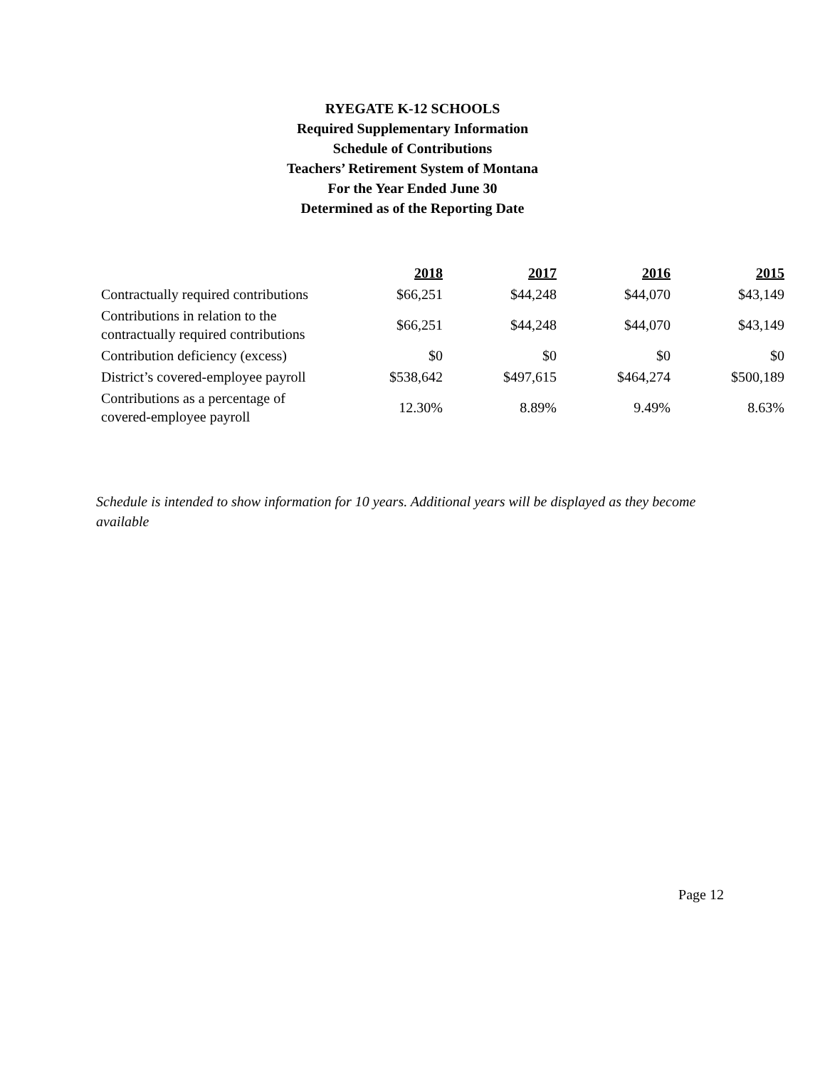RYEGATE K-12 SCHOOLS
Required Supplementary Information
Schedule of Contributions
Teachers’ Retirement System of Montana
For the Year Ended June 30
Determined as of the Reporting Date
| | 2018 | 2017 | 2016 | 2015 |
| --- | --- | --- | --- | --- |
| Contractually required contributions | $66,251 | $44,248 | $44,070 | $43,149 |
| Contributions in relation to the contractually required contributions | $66,251 | $44,248 | $44,070 | $43,149 |
| Contribution deficiency (excess) | $0 | $0 | $0 | $0 |
| District’s covered-employee payroll | $538,642 | $497,615 | $464,274 | $500,189 |
| Contributions as a percentage of covered-employee payroll | 12.30% | 8.89% | 9.49% | 8.63% |
Schedule is intended to show information for 10 years. Additional years will be displayed as they become available
Page 12